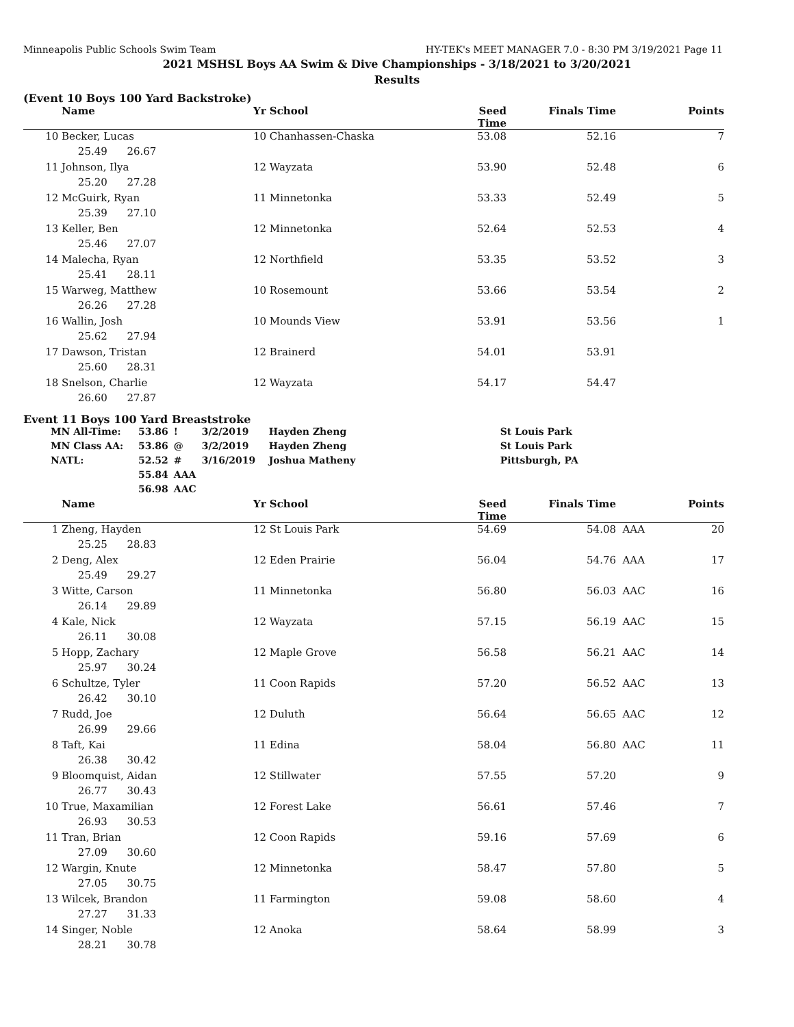Minneapolis Public Schools Swim Team HY-TEK's MEET MANAGER 7.0 - 8:30 PM 3/19/2021 Page 11
2021 MSHSL Boys AA Swim & Dive Championships - 3/18/2021 to 3/20/2021
Results
(Event 10 Boys 100 Yard Backstroke)
| | Name | Yr School | Seed Time | Finals Time | | Points |
| --- | --- | --- | --- | --- | --- | --- |
| 10 | Becker, Lucas | 10 Chanhassen-Chaska | 53.08 | 52.16 | | 7 |
| | 25.49 26.67 | | | | | |
| 11 | Johnson, Ilya | 12 Wayzata | 53.90 | 52.48 | | 6 |
| | 25.20 27.28 | | | | | |
| 12 | McGuirk, Ryan | 11 Minnetonka | 53.33 | 52.49 | | 5 |
| | 25.39 27.10 | | | | | |
| 13 | Keller, Ben | 12 Minnetonka | 52.64 | 52.53 | | 4 |
| | 25.46 27.07 | | | | | |
| 14 | Malecha, Ryan | 12 Northfield | 53.35 | 53.52 | | 3 |
| | 25.41 28.11 | | | | | |
| 15 | Warweg, Matthew | 10 Rosemount | 53.66 | 53.54 | | 2 |
| | 26.26 27.28 | | | | | |
| 16 | Wallin, Josh | 10 Mounds View | 53.91 | 53.56 | | 1 |
| | 25.62 27.94 | | | | | |
| 17 | Dawson, Tristan | 12 Brainerd | 54.01 | 53.91 | | |
| | 25.60 28.31 | | | | | |
| 18 | Snelson, Charlie | 12 Wayzata | 54.17 | 54.47 | | |
| | 26.60 27.87 | | | | | |
Event 11 Boys 100 Yard Breaststroke
| MN All-Time: | 53.86 | ! | 3/2/2019 | Hayden Zheng | St Louis Park |
| MN Class AA: | 53.86 | @ | 3/2/2019 | Hayden Zheng | St Louis Park |
| NATL: | 52.52 | # | 3/16/2019 | Joshua Matheny | Pittsburgh, PA |
| | 55.84 | AAA | | | |
| | 56.98 | AAC | | | |
| | Name | Yr School | Seed Time | Finals Time | | Points |
| --- | --- | --- | --- | --- | --- | --- |
| 1 | Zheng, Hayden | 12 St Louis Park | 54.69 | 54.08 | AAA | 20 |
| | 25.25 28.83 | | | | | |
| 2 | Deng, Alex | 12 Eden Prairie | 56.04 | 54.76 | AAA | 17 |
| | 25.49 29.27 | | | | | |
| 3 | Witte, Carson | 11 Minnetonka | 56.80 | 56.03 | AAC | 16 |
| | 26.14 29.89 | | | | | |
| 4 | Kale, Nick | 12 Wayzata | 57.15 | 56.19 | AAC | 15 |
| | 26.11 30.08 | | | | | |
| 5 | Hopp, Zachary | 12 Maple Grove | 56.58 | 56.21 | AAC | 14 |
| | 25.97 30.24 | | | | | |
| 6 | Schultze, Tyler | 11 Coon Rapids | 57.20 | 56.52 | AAC | 13 |
| | 26.42 30.10 | | | | | |
| 7 | Rudd, Joe | 12 Duluth | 56.64 | 56.65 | AAC | 12 |
| | 26.99 29.66 | | | | | |
| 8 | Taft, Kai | 11 Edina | 58.04 | 56.80 | AAC | 11 |
| | 26.38 30.42 | | | | | |
| 9 | Bloomquist, Aidan | 12 Stillwater | 57.55 | 57.20 | | 9 |
| | 26.77 30.43 | | | | | |
| 10 | True, Maxamilian | 12 Forest Lake | 56.61 | 57.46 | | 7 |
| | 26.93 30.53 | | | | | |
| 11 | Tran, Brian | 12 Coon Rapids | 59.16 | 57.69 | | 6 |
| | 27.09 30.60 | | | | | |
| 12 | Wargin, Knute | 12 Minnetonka | 58.47 | 57.80 | | 5 |
| | 27.05 30.75 | | | | | |
| 13 | Wilcek, Brandon | 11 Farmington | 59.08 | 58.60 | | 4 |
| | 27.27 31.33 | | | | | |
| 14 | Singer, Noble | 12 Anoka | 58.64 | 58.99 | | 3 |
| | 28.21 30.78 | | | | | |